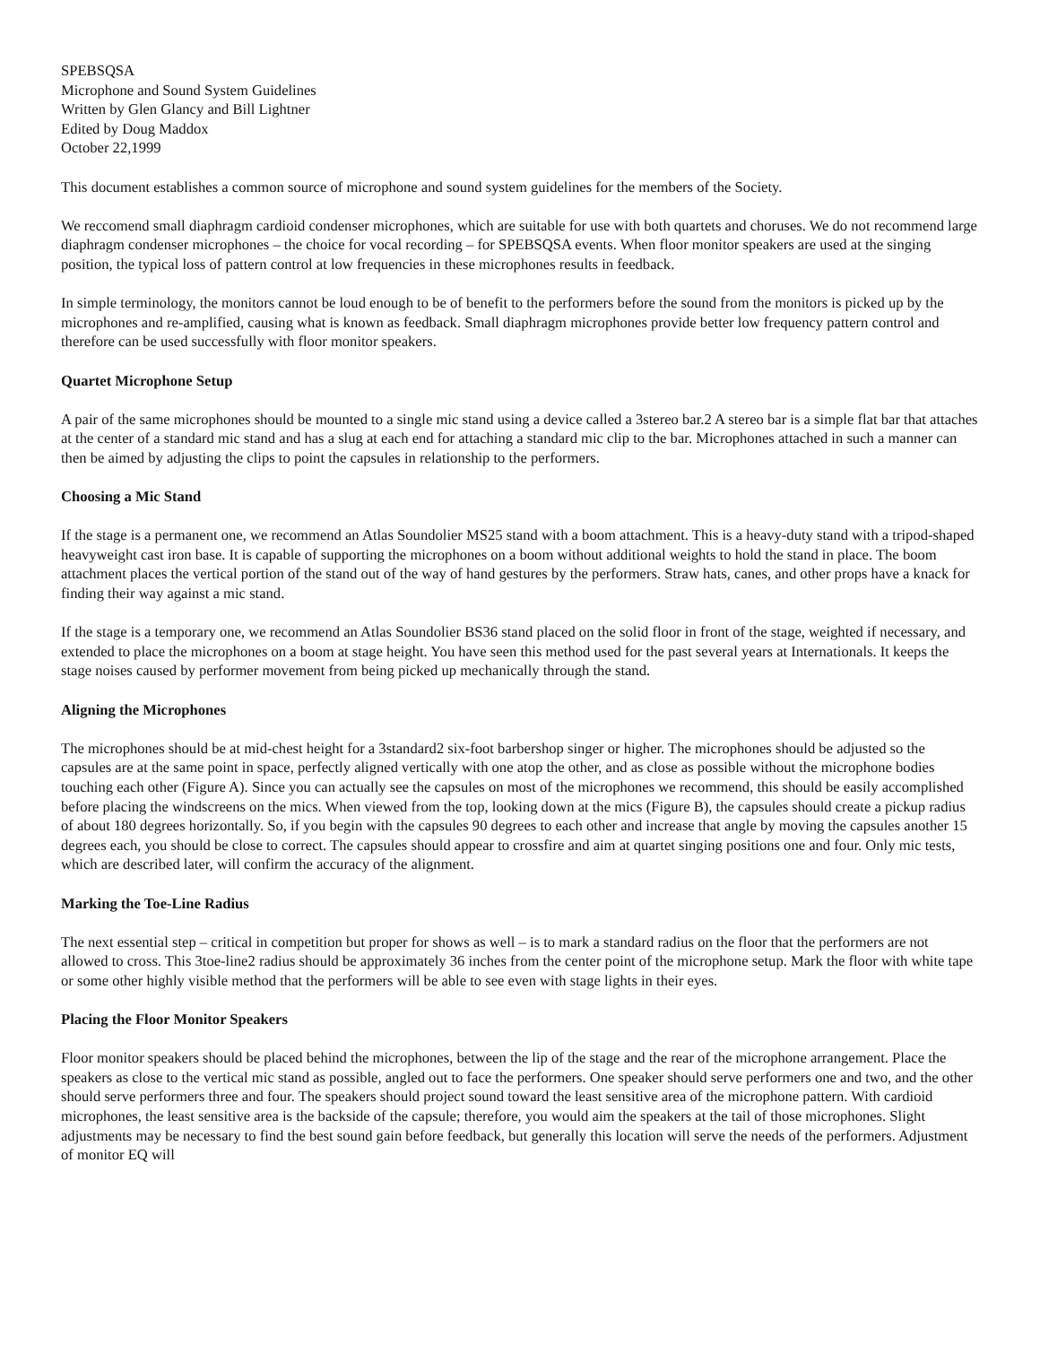SPEBSQSA
Microphone and Sound System Guidelines
Written by Glen Glancy and Bill Lightner
Edited by Doug Maddox
October 22,1999
This document establishes a common source of microphone and sound system guidelines for the members of the Society.
We reccomend small diaphragm cardioid condenser microphones, which are suitable for use with both quartets and choruses. We do not recommend large diaphragm condenser microphones – the choice for vocal recording – for SPEBSQSA events. When floor monitor speakers are used at the singing position, the typical loss of pattern control at low frequencies in these microphones results in feedback.
In simple terminology, the monitors cannot be loud enough to be of benefit to the performers before the sound from the monitors is picked up by the microphones and re-amplified, causing what is known as feedback. Small diaphragm microphones provide better low frequency pattern control and therefore can be used successfully with floor monitor speakers.
Quartet Microphone Setup
A pair of the same microphones should be mounted to a single mic stand using a device called a 3stereo bar.2 A stereo bar is a simple flat bar that attaches at the center of a standard mic stand and has a slug at each end for attaching a standard mic clip to the bar. Microphones attached in such a manner can then be aimed by adjusting the clips to point the capsules in relationship to the performers.
Choosing a Mic Stand
If the stage is a permanent one, we recommend an Atlas Soundolier MS25 stand with a boom attachment. This is a heavy-duty stand with a tripod-shaped heavyweight cast iron base. It is capable of supporting the microphones on a boom without additional weights to hold the stand in place. The boom attachment places the vertical portion of the stand out of the way of hand gestures by the performers. Straw hats, canes, and other props have a knack for finding their way against a mic stand.
If the stage is a temporary one, we recommend an Atlas Soundolier BS36 stand placed on the solid floor in front of the stage, weighted if necessary, and extended to place the microphones on a boom at stage height. You have seen this method used for the past several years at Internationals. It keeps the stage noises caused by performer movement from being picked up mechanically through the stand.
Aligning the Microphones
The microphones should be at mid-chest height for a 3standard2 six-foot barbershop singer or higher. The microphones should be adjusted so the capsules are at the same point in space, perfectly aligned vertically with one atop the other, and as close as possible without the microphone bodies touching each other (Figure A). Since you can actually see the capsules on most of the microphones we recommend, this should be easily accomplished before placing the windscreens on the mics. When viewed from the top, looking down at the mics (Figure B), the capsules should create a pickup radius of about 180 degrees horizontally. So, if you begin with the capsules 90 degrees to each other and increase that angle by moving the capsules another 15 degrees each, you should be close to correct. The capsules should appear to crossfire and aim at quartet singing positions one and four. Only mic tests, which are described later, will confirm the accuracy of the alignment.
Marking the Toe-Line Radius
The next essential step – critical in competition but proper for shows as well – is to mark a standard radius on the floor that the performers are not allowed to cross. This 3toe-line2 radius should be approximately 36 inches from the center point of the microphone setup. Mark the floor with white tape or some other highly visible method that the performers will be able to see even with stage lights in their eyes.
Placing the Floor Monitor Speakers
Floor monitor speakers should be placed behind the microphones, between the lip of the stage and the rear of the microphone arrangement. Place the speakers as close to the vertical mic stand as possible, angled out to face the performers. One speaker should serve performers one and two, and the other should serve performers three and four. The speakers should project sound toward the least sensitive area of the microphone pattern. With cardioid microphones, the least sensitive area is the backside of the capsule; therefore, you would aim the speakers at the tail of those microphones. Slight adjustments may be necessary to find the best sound gain before feedback, but generally this location will serve the needs of the performers. Adjustment of monitor EQ will